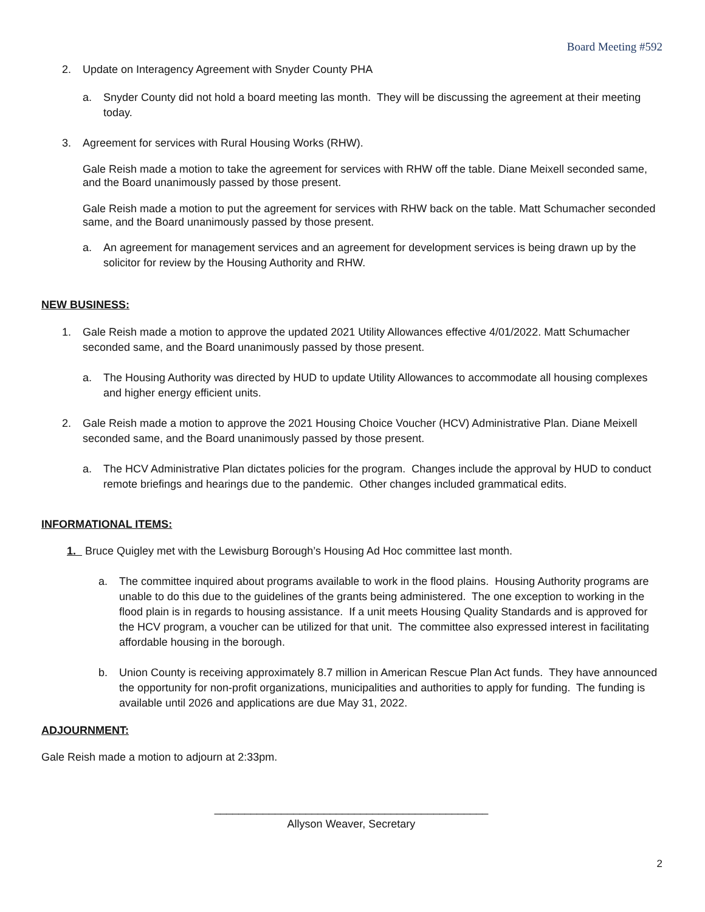Board Meeting #592
2. Update on Interagency Agreement with Snyder County PHA
a. Snyder County did not hold a board meeting las month. They will be discussing the agreement at their meeting today.
3. Agreement for services with Rural Housing Works (RHW).
Gale Reish made a motion to take the agreement for services with RHW off the table. Diane Meixell seconded same, and the Board unanimously passed by those present.
Gale Reish made a motion to put the agreement for services with RHW back on the table. Matt Schumacher seconded same, and the Board unanimously passed by those present.
a. An agreement for management services and an agreement for development services is being drawn up by the solicitor for review by the Housing Authority and RHW.
NEW BUSINESS:
1. Gale Reish made a motion to approve the updated 2021 Utility Allowances effective 4/01/2022. Matt Schumacher seconded same, and the Board unanimously passed by those present.
a. The Housing Authority was directed by HUD to update Utility Allowances to accommodate all housing complexes and higher energy efficient units.
2. Gale Reish made a motion to approve the 2021 Housing Choice Voucher (HCV) Administrative Plan. Diane Meixell seconded same, and the Board unanimously passed by those present.
a. The HCV Administrative Plan dictates policies for the program. Changes include the approval by HUD to conduct remote briefings and hearings due to the pandemic. Other changes included grammatical edits.
INFORMATIONAL ITEMS:
1. Bruce Quigley met with the Lewisburg Borough’s Housing Ad Hoc committee last month.
a. The committee inquired about programs available to work in the flood plains. Housing Authority programs are unable to do this due to the guidelines of the grants being administered. The one exception to working in the flood plain is in regards to housing assistance. If a unit meets Housing Quality Standards and is approved for the HCV program, a voucher can be utilized for that unit. The committee also expressed interest in facilitating affordable housing in the borough.
b. Union County is receiving approximately 8.7 million in American Rescue Plan Act funds. They have announced the opportunity for non-profit organizations, municipalities and authorities to apply for funding. The funding is available until 2026 and applications are due May 31, 2022.
ADJOURNMENT:
Gale Reish made a motion to adjourn at 2:33pm.
_____________________________________________
Allyson Weaver, Secretary
2